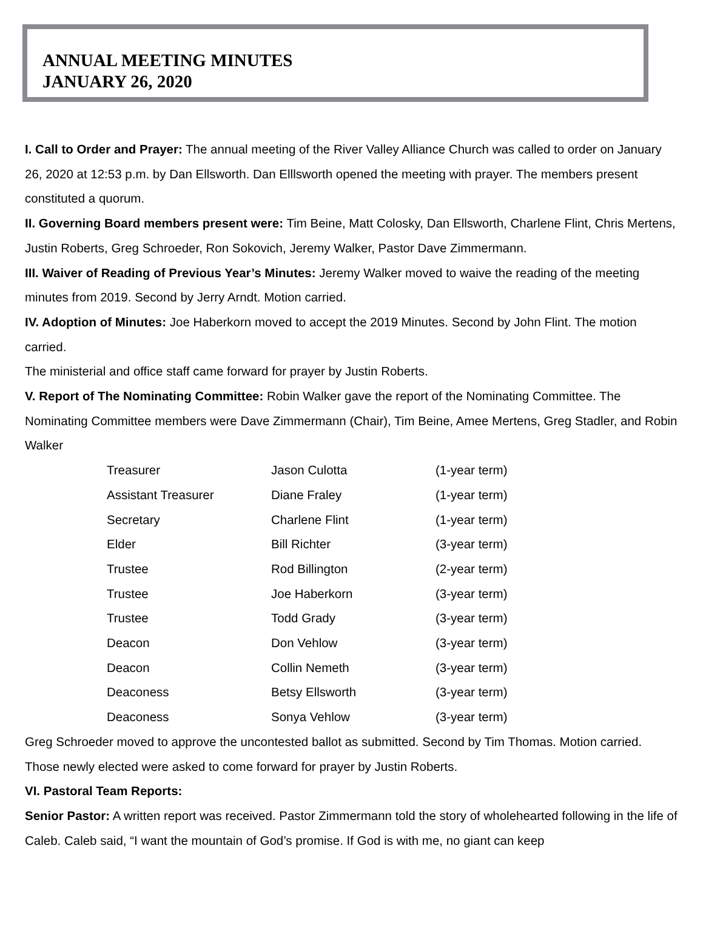ANNUAL MEETING MINUTES
JANUARY 26, 2020
I. Call to Order and Prayer: The annual meeting of the River Valley Alliance Church was called to order on January 26, 2020 at 12:53 p.m. by Dan Ellsworth. Dan Elllsworth opened the meeting with prayer. The members present constituted a quorum.
II. Governing Board members present were: Tim Beine, Matt Colosky, Dan Ellsworth, Charlene Flint, Chris Mertens, Justin Roberts, Greg Schroeder, Ron Sokovich, Jeremy Walker, Pastor Dave Zimmermann.
III. Waiver of Reading of Previous Year’s Minutes: Jeremy Walker moved to waive the reading of the meeting minutes from 2019. Second by Jerry Arndt. Motion carried.
IV. Adoption of Minutes: Joe Haberkorn moved to accept the 2019 Minutes. Second by John Flint. The motion carried.
The ministerial and office staff came forward for prayer by Justin Roberts.
V. Report of The Nominating Committee: Robin Walker gave the report of the Nominating Committee. The Nominating Committee members were Dave Zimmermann (Chair), Tim Beine, Amee Mertens, Greg Stadler, and Robin Walker
| Treasurer | Jason Culotta | (1-year term) |
| Assistant Treasurer | Diane Fraley | (1-year term) |
| Secretary | Charlene Flint | (1-year term) |
| Elder | Bill Richter | (3-year term) |
| Trustee | Rod Billington | (2-year term) |
| Trustee | Joe Haberkorn | (3-year term) |
| Trustee | Todd Grady | (3-year term) |
| Deacon | Don Vehlow | (3-year term) |
| Deacon | Collin Nemeth | (3-year term) |
| Deaconess | Betsy Ellsworth | (3-year term) |
| Deaconess | Sonya Vehlow | (3-year term) |
Greg Schroeder moved to approve the uncontested ballot as submitted. Second by Tim Thomas. Motion carried.
Those newly elected were asked to come forward for prayer by Justin Roberts.
VI. Pastoral Team Reports:
Senior Pastor: A written report was received. Pastor Zimmermann told the story of wholehearted following in the life of Caleb. Caleb said, “I want the mountain of God’s promise. If God is with me, no giant can keep